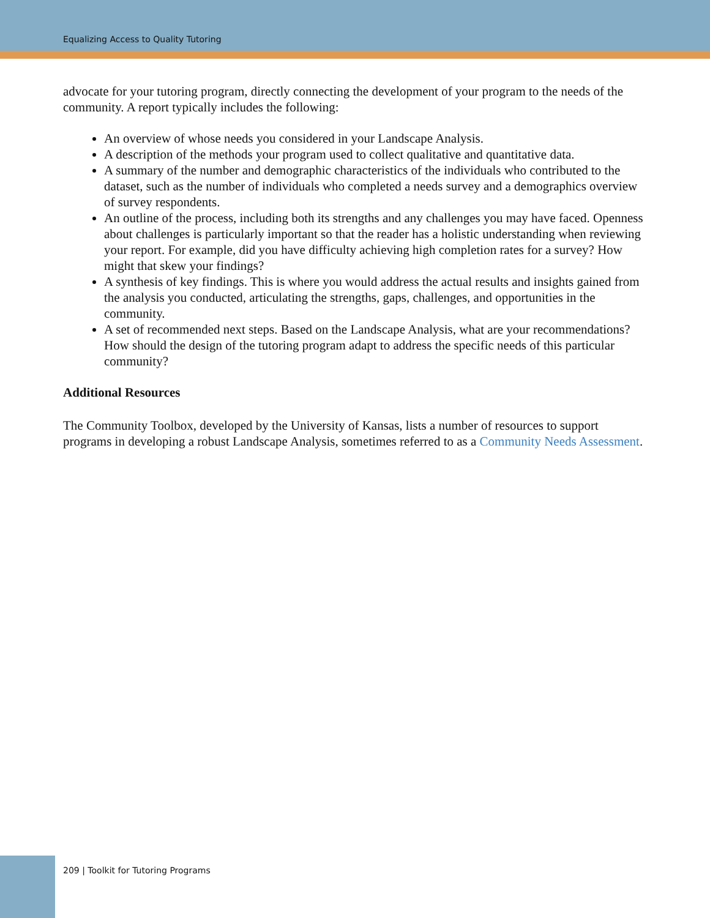Equalizing Access to Quality Tutoring
advocate for your tutoring program, directly connecting the development of your program to the needs of the community. A report typically includes the following:
An overview of whose needs you considered in your Landscape Analysis.
A description of the methods your program used to collect qualitative and quantitative data.
A summary of the number and demographic characteristics of the individuals who contributed to the dataset, such as the number of individuals who completed a needs survey and a demographics overview of survey respondents.
An outline of the process, including both its strengths and any challenges you may have faced. Openness about challenges is particularly important so that the reader has a holistic understanding when reviewing your report. For example, did you have difficulty achieving high completion rates for a survey? How might that skew your findings?
A synthesis of key findings. This is where you would address the actual results and insights gained from the analysis you conducted, articulating the strengths, gaps, challenges, and opportunities in the community.
A set of recommended next steps. Based on the Landscape Analysis, what are your recommendations? How should the design of the tutoring program adapt to address the specific needs of this particular community?
Additional Resources
The Community Toolbox, developed by the University of Kansas, lists a number of resources to support programs in developing a robust Landscape Analysis, sometimes referred to as a Community Needs Assessment.
209 | Toolkit for Tutoring Programs